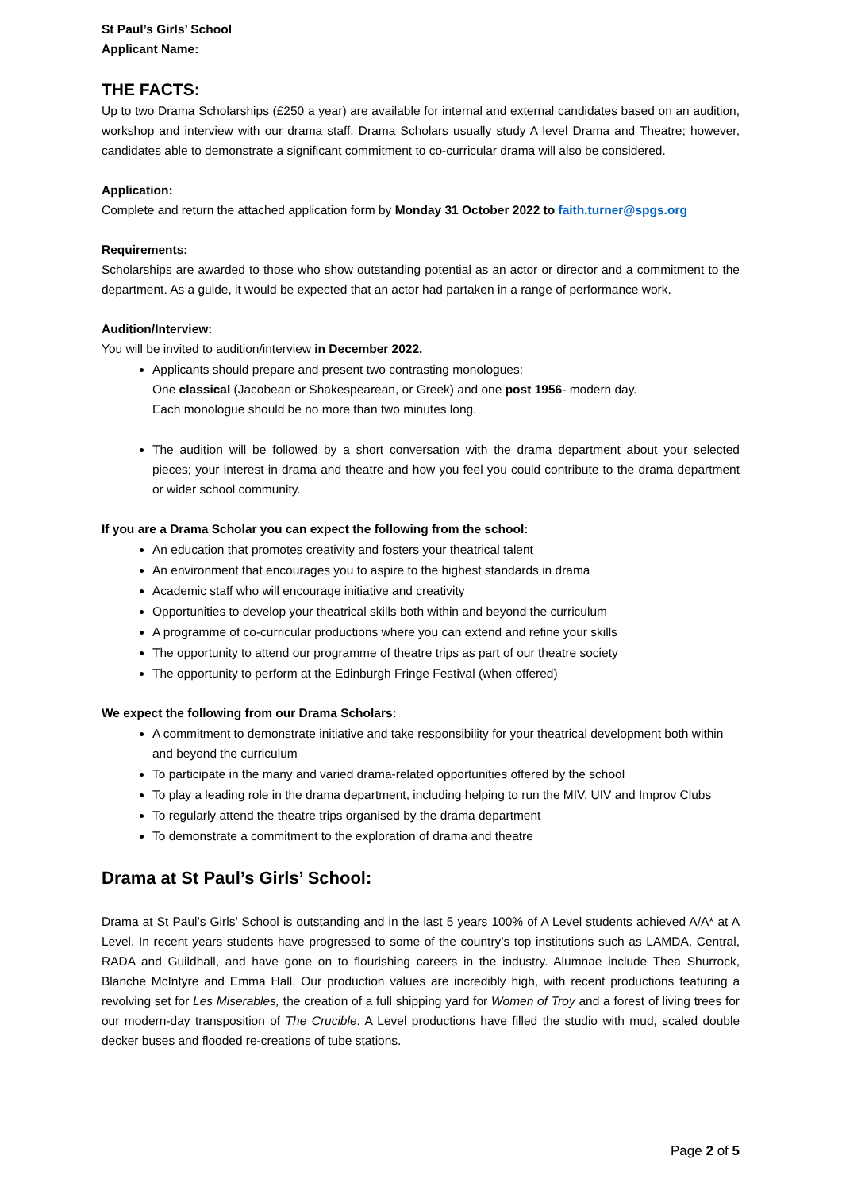St Paul’s Girls’ School
Applicant Name:
THE FACTS:
Up to two Drama Scholarships (£250 a year) are available for internal and external candidates based on an audition, workshop and interview with our drama staff. Drama Scholars usually study A level Drama and Theatre; however, candidates able to demonstrate a significant commitment to co-curricular drama will also be considered.
Application:
Complete and return the attached application form by Monday 31 October 2022 to faith.turner@spgs.org
Requirements:
Scholarships are awarded to those who show outstanding potential as an actor or director and a commitment to the department. As a guide, it would be expected that an actor had partaken in a range of performance work.
Audition/Interview:
You will be invited to audition/interview in December 2022.
Applicants should prepare and present two contrasting monologues:
One classical (Jacobean or Shakespearean, or Greek) and one post 1956- modern day.
Each monologue should be no more than two minutes long.
The audition will be followed by a short conversation with the drama department about your selected pieces; your interest in drama and theatre and how you feel you could contribute to the drama department or wider school community.
If you are a Drama Scholar you can expect the following from the school:
An education that promotes creativity and fosters your theatrical talent
An environment that encourages you to aspire to the highest standards in drama
Academic staff who will encourage initiative and creativity
Opportunities to develop your theatrical skills both within and beyond the curriculum
A programme of co-curricular productions where you can extend and refine your skills
The opportunity to attend our programme of theatre trips as part of our theatre society
The opportunity to perform at the Edinburgh Fringe Festival (when offered)
We expect the following from our Drama Scholars:
A commitment to demonstrate initiative and take responsibility for your theatrical development both within and beyond the curriculum
To participate in the many and varied drama-related opportunities offered by the school
To play a leading role in the drama department, including helping to run the MIV, UIV and Improv Clubs
To regularly attend the theatre trips organised by the drama department
To demonstrate a commitment to the exploration of drama and theatre
Drama at St Paul’s Girls’ School:
Drama at St Paul’s Girls’ School is outstanding and in the last 5 years 100% of A Level students achieved A/A* at A Level. In recent years students have progressed to some of the country’s top institutions such as LAMDA, Central, RADA and Guildhall, and have gone on to flourishing careers in the industry. Alumnae include Thea Shurrock, Blanche McIntyre and Emma Hall. Our production values are incredibly high, with recent productions featuring a revolving set for Les Miserables, the creation of a full shipping yard for Women of Troy and a forest of living trees for our modern-day transposition of The Crucible. A Level productions have filled the studio with mud, scaled double decker buses and flooded re-creations of tube stations.
Page 2 of 5